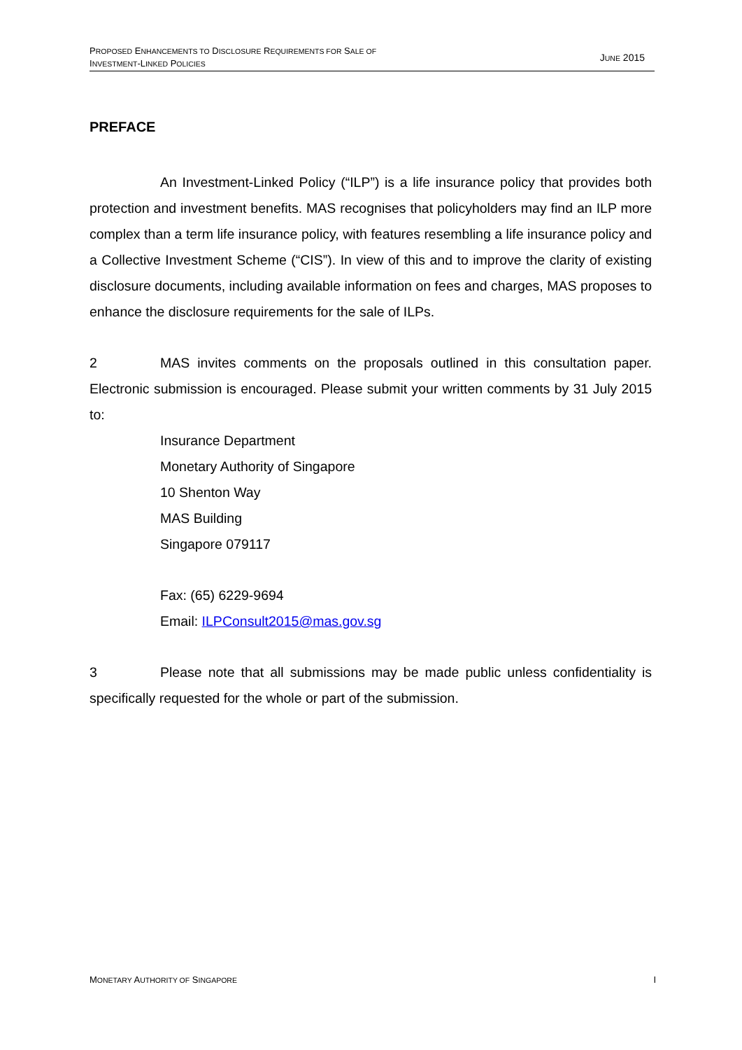PROPOSED ENHANCEMENTS TO DISCLOSURE REQUIREMENTS FOR SALE OF
INVESTMENT-LINKED POLICIES
JUNE 2015
PREFACE
An Investment-Linked Policy (“ILP”) is a life insurance policy that provides both protection and investment benefits. MAS recognises that policyholders may find an ILP more complex than a term life insurance policy, with features resembling a life insurance policy and a Collective Investment Scheme (“CIS”). In view of this and to improve the clarity of existing disclosure documents, including available information on fees and charges, MAS proposes to enhance the disclosure requirements for the sale of ILPs.
2 MAS invites comments on the proposals outlined in this consultation paper. Electronic submission is encouraged. Please submit your written comments by 31 July 2015 to:
Insurance Department
Monetary Authority of Singapore
10 Shenton Way
MAS Building
Singapore 079117
Fax: (65) 6229-9694
Email: ILPConsult2015@mas.gov.sg
3 Please note that all submissions may be made public unless confidentiality is specifically requested for the whole or part of the submission.
MONETARY AUTHORITY OF SINGAPORE
I